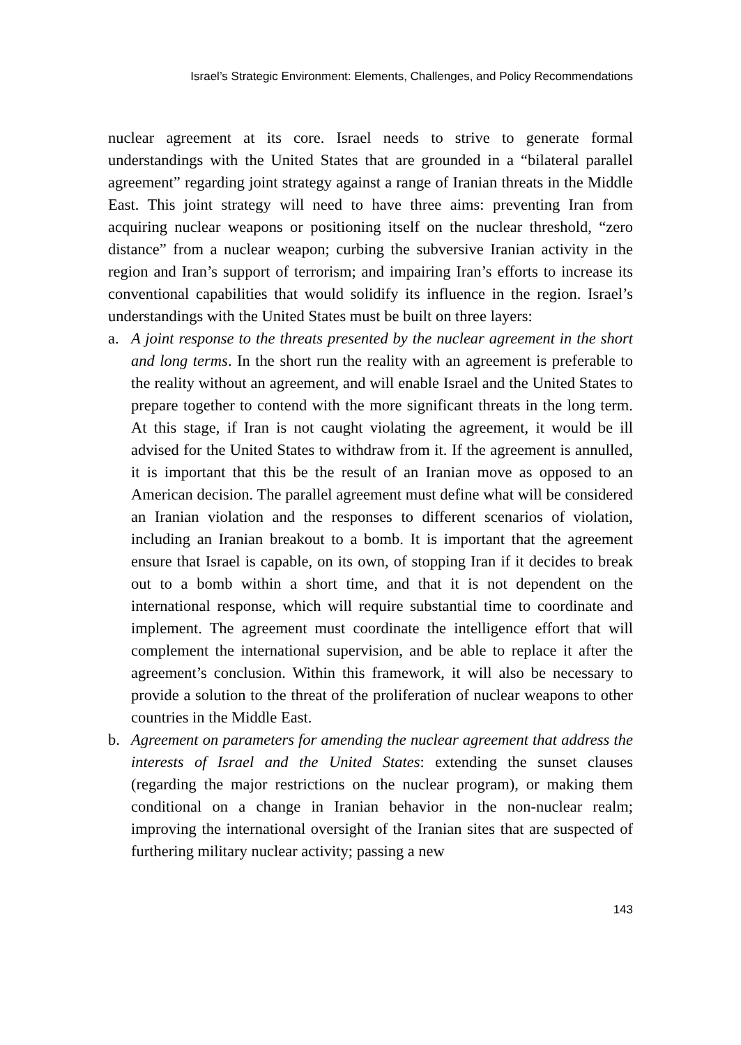Israel’s Strategic Environment: Elements, Challenges, and Policy Recommendations
nuclear agreement at its core. Israel needs to strive to generate formal understandings with the United States that are grounded in a “bilateral parallel agreement” regarding joint strategy against a range of Iranian threats in the Middle East. This joint strategy will need to have three aims: preventing Iran from acquiring nuclear weapons or positioning itself on the nuclear threshold, “zero distance” from a nuclear weapon; curbing the subversive Iranian activity in the region and Iran’s support of terrorism; and impairing Iran’s efforts to increase its conventional capabilities that would solidify its influence in the region. Israel’s understandings with the United States must be built on three layers:
a. A joint response to the threats presented by the nuclear agreement in the short and long terms. In the short run the reality with an agreement is preferable to the reality without an agreement, and will enable Israel and the United States to prepare together to contend with the more significant threats in the long term. At this stage, if Iran is not caught violating the agreement, it would be ill advised for the United States to withdraw from it. If the agreement is annulled, it is important that this be the result of an Iranian move as opposed to an American decision. The parallel agreement must define what will be considered an Iranian violation and the responses to different scenarios of violation, including an Iranian breakout to a bomb. It is important that the agreement ensure that Israel is capable, on its own, of stopping Iran if it decides to break out to a bomb within a short time, and that it is not dependent on the international response, which will require substantial time to coordinate and implement. The agreement must coordinate the intelligence effort that will complement the international supervision, and be able to replace it after the agreement’s conclusion. Within this framework, it will also be necessary to provide a solution to the threat of the proliferation of nuclear weapons to other countries in the Middle East.
b. Agreement on parameters for amending the nuclear agreement that address the interests of Israel and the United States: extending the sunset clauses (regarding the major restrictions on the nuclear program), or making them conditional on a change in Iranian behavior in the non-nuclear realm; improving the international oversight of the Iranian sites that are suspected of furthering military nuclear activity; passing a new
143